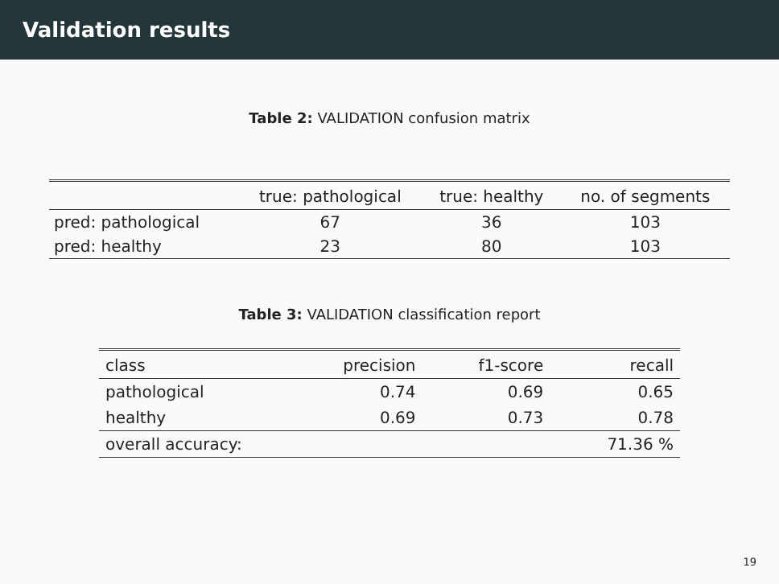Validation results
Table 2: VALIDATION confusion matrix
| | true: pathological | true: healthy | no. of segments |
| --- | --- | --- | --- |
| pred: pathological | 67 | 36 | 103 |
| pred: healthy | 23 | 80 | 103 |
Table 3: VALIDATION classification report
| class | precision | f1-score | recall |
| --- | --- | --- | --- |
| pathological | 0.74 | 0.69 | 0.65 |
| healthy | 0.69 | 0.73 | 0.78 |
| overall accuracy: | | | 71.36 % |
19